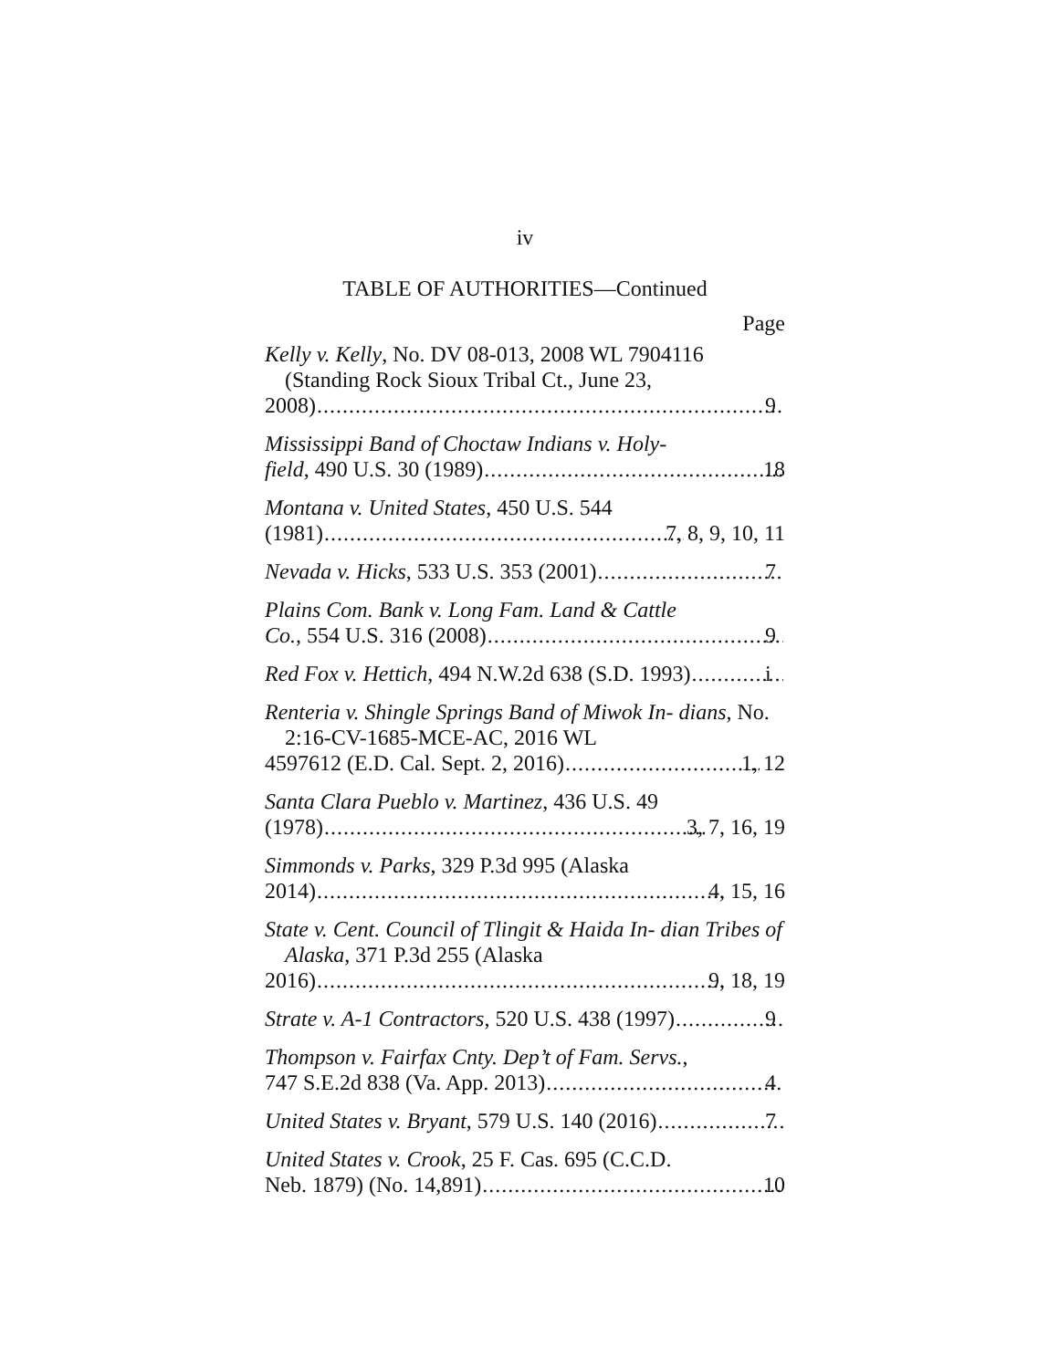iv
TABLE OF AUTHORITIES—Continued
Page
Kelly v. Kelly, No. DV 08-013, 2008 WL 7904116 (Standing Rock Sioux Tribal Ct., June 23,
2008) 9
Mississippi Band of Choctaw Indians v. Holy-
field, 490 U.S. 30 (1989) 18
Montana v. United States, 450 U.S. 544
(1981) 7, 8, 9, 10, 11
Nevada v. Hicks, 533 U.S. 353 (2001) 7
Plains Com. Bank v. Long Fam. Land & Cattle
Co., 554 U.S. 316 (2008) 9
Red Fox v. Hettich, 494 N.W.2d 638 (S.D. 1993) i
Renteria v. Shingle Springs Band of Miwok In- dians, No. 2:16-CV-1685-MCE-AC, 2016 WL
4597612 (E.D. Cal. Sept. 2, 2016) 1, 12
Santa Clara Pueblo v. Martinez, 436 U.S. 49
(1978) 3, 7, 16, 19
Simmonds v. Parks, 329 P.3d 995 (Alaska
2014) 4, 15, 16
State v. Cent. Council of Tlingit & Haida In- dian Tribes of Alaska, 371 P.3d 255 (Alaska
2016) 9, 18, 19
Strate v. A-1 Contractors, 520 U.S. 438 (1997) 9
Thompson v. Fairfax Cnty. Dep’t of Fam. Servs.,
747 S.E.2d 838 (Va. App. 2013) 4
United States v. Bryant, 579 U.S. 140 (2016) 7
United States v. Crook, 25 F. Cas. 695 (C.C.D.
Neb. 1879) (No. 14,891) 10